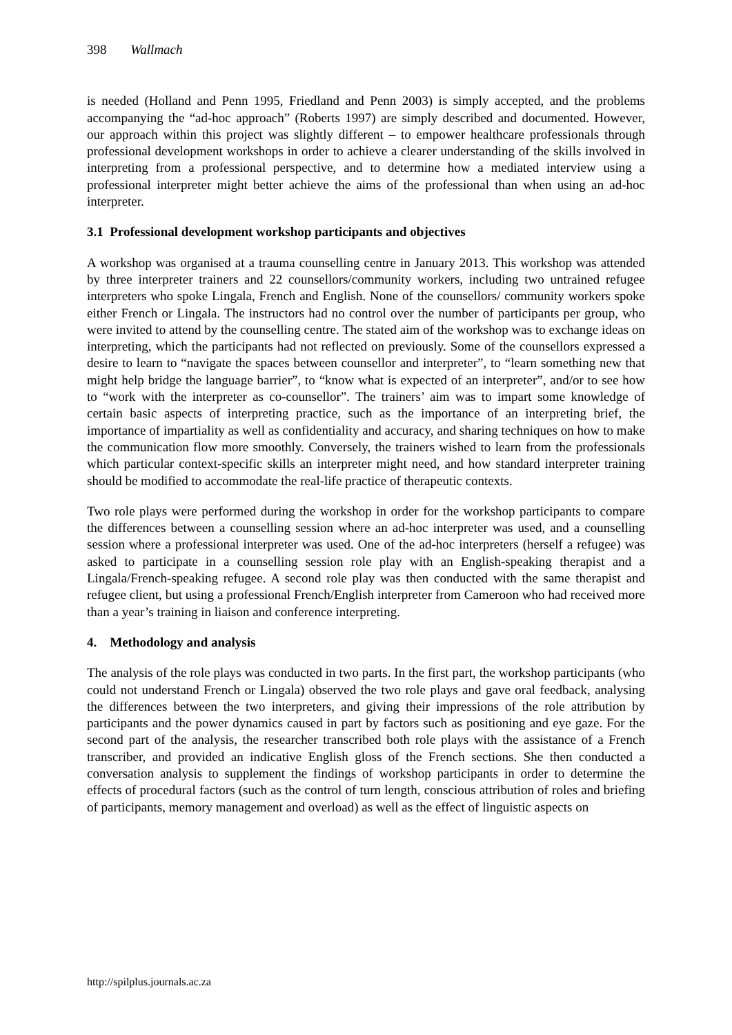398 Wallmach
is needed (Holland and Penn 1995, Friedland and Penn 2003) is simply accepted, and the problems accompanying the “ad-hoc approach” (Roberts 1997) are simply described and documented. However, our approach within this project was slightly different – to empower healthcare professionals through professional development workshops in order to achieve a clearer understanding of the skills involved in interpreting from a professional perspective, and to determine how a mediated interview using a professional interpreter might better achieve the aims of the professional than when using an ad-hoc interpreter.
3.1 Professional development workshop participants and objectives
A workshop was organised at a trauma counselling centre in January 2013. This workshop was attended by three interpreter trainers and 22 counsellors/community workers, including two untrained refugee interpreters who spoke Lingala, French and English. None of the counsellors/ community workers spoke either French or Lingala. The instructors had no control over the number of participants per group, who were invited to attend by the counselling centre. The stated aim of the workshop was to exchange ideas on interpreting, which the participants had not reflected on previously. Some of the counsellors expressed a desire to learn to “navigate the spaces between counsellor and interpreter”, to “learn something new that might help bridge the language barrier”, to “know what is expected of an interpreter”, and/or to see how to “work with the interpreter as co-counsellor”. The trainers’ aim was to impart some knowledge of certain basic aspects of interpreting practice, such as the importance of an interpreting brief, the importance of impartiality as well as confidentiality and accuracy, and sharing techniques on how to make the communication flow more smoothly. Conversely, the trainers wished to learn from the professionals which particular context-specific skills an interpreter might need, and how standard interpreter training should be modified to accommodate the real-life practice of therapeutic contexts.
Two role plays were performed during the workshop in order for the workshop participants to compare the differences between a counselling session where an ad-hoc interpreter was used, and a counselling session where a professional interpreter was used. One of the ad-hoc interpreters (herself a refugee) was asked to participate in a counselling session role play with an English-speaking therapist and a Lingala/French-speaking refugee. A second role play was then conducted with the same therapist and refugee client, but using a professional French/English interpreter from Cameroon who had received more than a year’s training in liaison and conference interpreting.
4. Methodology and analysis
The analysis of the role plays was conducted in two parts. In the first part, the workshop participants (who could not understand French or Lingala) observed the two role plays and gave oral feedback, analysing the differences between the two interpreters, and giving their impressions of the role attribution by participants and the power dynamics caused in part by factors such as positioning and eye gaze. For the second part of the analysis, the researcher transcribed both role plays with the assistance of a French transcriber, and provided an indicative English gloss of the French sections. She then conducted a conversation analysis to supplement the findings of workshop participants in order to determine the effects of procedural factors (such as the control of turn length, conscious attribution of roles and briefing of participants, memory management and overload) as well as the effect of linguistic aspects on
http://spilplus.journals.ac.za